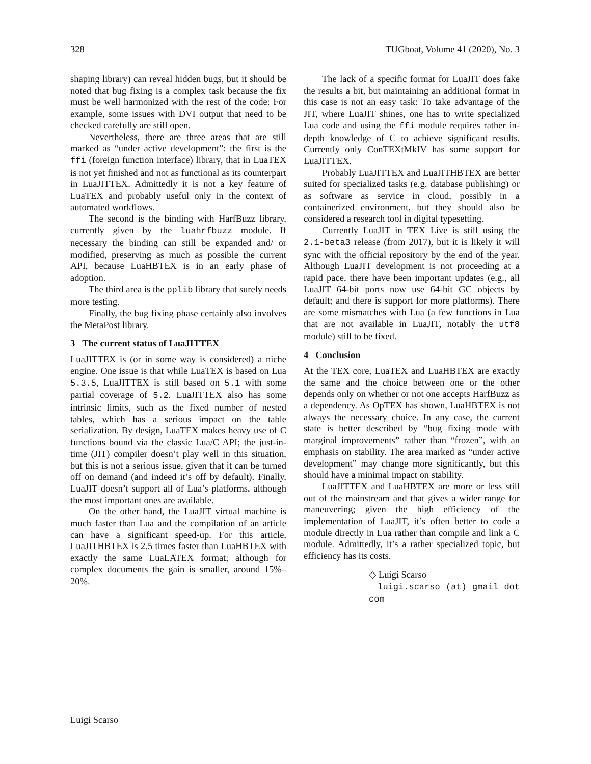328 TUGboat, Volume 41 (2020), No. 3
shaping library) can reveal hidden bugs, but it should be noted that bug fixing is a complex task because the fix must be well harmonized with the rest of the code: For example, some issues with DVI output that need to be checked carefully are still open.
Nevertheless, there are three areas that are still marked as “under active development”: the first is the ffi (foreign function interface) library, that in LuaTEX is not yet finished and not as functional as its counterpart in LuaJITTEX. Admittedly it is not a key feature of LuaTEX and probably useful only in the context of automated workflows.
The second is the binding with HarfBuzz library, currently given by the luahrfbuzz module. If necessary the binding can still be expanded and/ or modified, preserving as much as possible the current API, because LuaHBTEX is in an early phase of adoption.
The third area is the pplib library that surely needs more testing.
Finally, the bug fixing phase certainly also involves the MetaPost library.
3 The current status of LuaJITTEX
LuaJITTEX is (or in some way is considered) a niche engine. One issue is that while LuaTEX is based on Lua 5.3.5, LuaJITTEX is still based on 5.1 with some partial coverage of 5.2. LuaJITTEX also has some intrinsic limits, such as the fixed number of nested tables, which has a serious impact on the table serialization. By design, LuaTEX makes heavy use of C functions bound via the classic Lua/C API; the just-in-time (JIT) compiler doesn’t play well in this situation, but this is not a serious issue, given that it can be turned off on demand (and indeed it’s off by default). Finally, LuaJIT doesn’t support all of Lua’s platforms, although the most important ones are available.
On the other hand, the LuaJIT virtual machine is much faster than Lua and the compilation of an article can have a significant speed-up. For this article, LuaJITHBTEX is 2.5 times faster than LuaHBTEX with exactly the same LuaLATEX format; although for complex documents the gain is smaller, around 15%–20%.
The lack of a specific format for LuaJIT does fake the results a bit, but maintaining an additional format in this case is not an easy task: To take advantage of the JIT, where LuaJIT shines, one has to write specialized Lua code and using the ffi module requires rather in-depth knowledge of C to achieve significant results. Currently only ConTEXtMkIV has some support for LuaJITTEX.
Probably LuaJITTEX and LuaJITHBTEX are better suited for specialized tasks (e.g. database publishing) or as software as service in cloud, possibly in a containerized environment, but they should also be considered a research tool in digital typesetting.
Currently LuaJIT in TEX Live is still using the 2.1-beta3 release (from 2017), but it is likely it will sync with the official repository by the end of the year. Although LuaJIT development is not proceeding at a rapid pace, there have been important updates (e.g., all LuaJIT 64-bit ports now use 64-bit GC objects by default; and there is support for more platforms). There are some mismatches with Lua (a few functions in Lua that are not available in LuaJIT, notably the utf8 module) still to be fixed.
4 Conclusion
At the TEX core, LuaTEX and LuaHBTEX are exactly the same and the choice between one or the other depends only on whether or not one accepts HarfBuzz as a dependency. As OpTEX has shown, LuaHBTEX is not always the necessary choice. In any case, the current state is better described by “bug fixing mode with marginal improvements” rather than “frozen”, with an emphasis on stability. The area marked as “under active development” may change more significantly, but this should have a minimal impact on stability.
LuaJITTEX and LuaHBTEX are more or less still out of the mainstream and that gives a wider range for maneuvering; given the high efficiency of the implementation of LuaJIT, it’s often better to code a module directly in Lua rather than compile and link a C module. Admittedly, it’s a rather specialized topic, but efficiency has its costs.
◇ Luigi Scarso
luigi.scarso (at) gmail dot com
Luigi Scarso